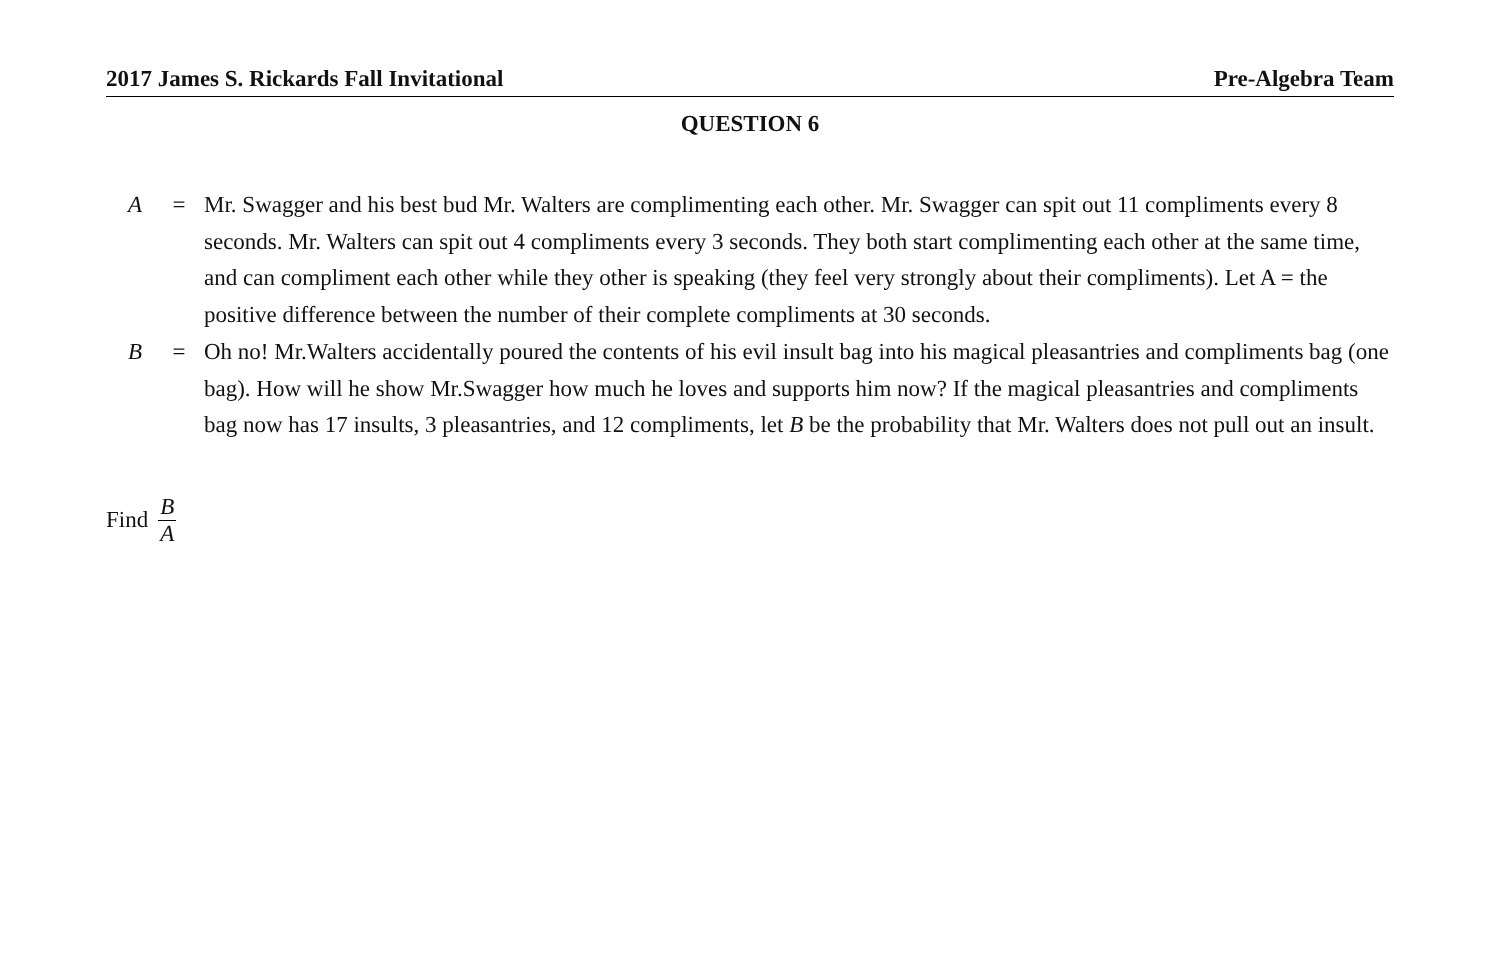2017 James S. Rickards Fall Invitational Pre-Algebra Team
QUESTION 6
A = Mr. Swagger and his best bud Mr. Walters are complimenting each other. Mr. Swagger can spit out 11 compliments every 8 seconds. Mr. Walters can spit out 4 compliments every 3 seconds. They both start complimenting each other at the same time, and can compliment each other while they other is speaking (they feel very strongly about their compliments). Let A = the positive difference between the number of their complete compliments at 30 seconds.
B = Oh no! Mr.Walters accidentally poured the contents of his evil insult bag into his magical pleasantries and compliments bag (one bag). How will he show Mr.Swagger how much he loves and supports him now? If the magical pleasantries and compliments bag now has 17 insults, 3 pleasantries, and 12 compliments, let B be the probability that Mr. Walters does not pull out an insult.
Find B A